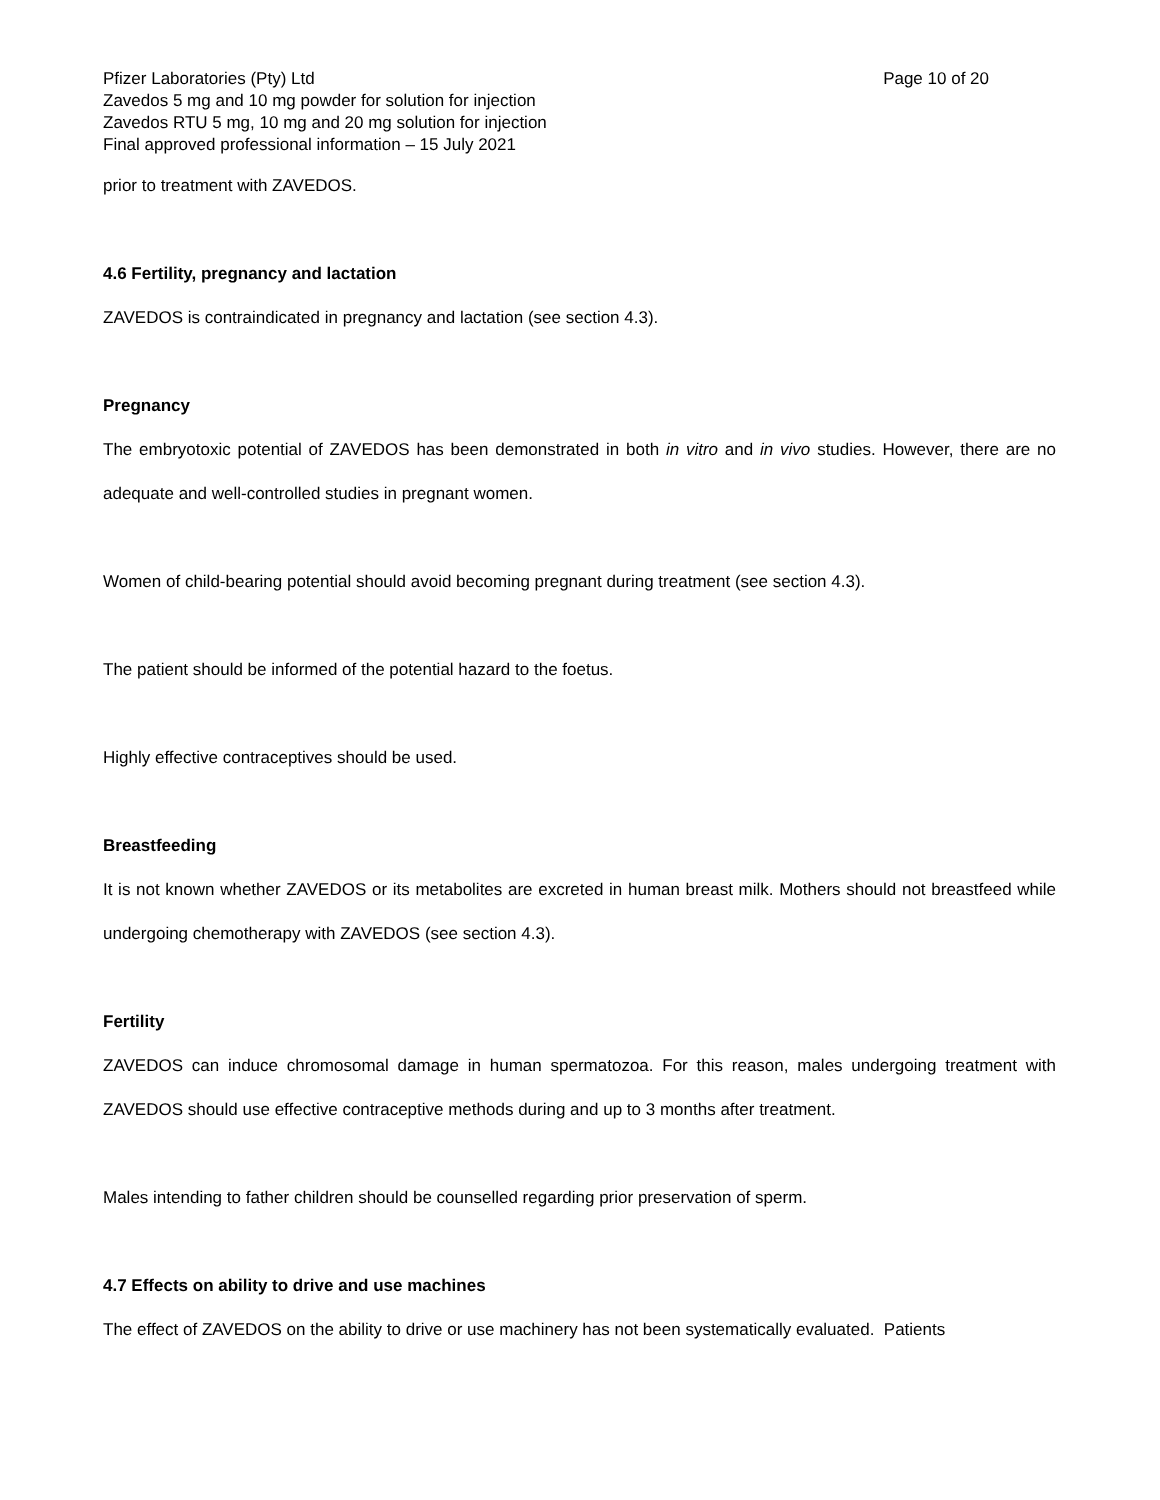Pfizer Laboratories (Pty) Ltd Page 10 of 20
Zavedos 5 mg and 10 mg powder for solution for injection
Zavedos RTU 5 mg, 10 mg and 20 mg solution for injection
Final approved professional information – 15 July 2021
prior to treatment with ZAVEDOS.
4.6 Fertility, pregnancy and lactation
ZAVEDOS is contraindicated in pregnancy and lactation (see section 4.3).
Pregnancy
The embryotoxic potential of ZAVEDOS has been demonstrated in both in vitro and in vivo studies. However, there are no adequate and well-controlled studies in pregnant women.
Women of child-bearing potential should avoid becoming pregnant during treatment (see section 4.3).
The patient should be informed of the potential hazard to the foetus.
Highly effective contraceptives should be used.
Breastfeeding
It is not known whether ZAVEDOS or its metabolites are excreted in human breast milk. Mothers should not breastfeed while undergoing chemotherapy with ZAVEDOS (see section 4.3).
Fertility
ZAVEDOS can induce chromosomal damage in human spermatozoa. For this reason, males undergoing treatment with ZAVEDOS should use effective contraceptive methods during and up to 3 months after treatment.
Males intending to father children should be counselled regarding prior preservation of sperm.
4.7 Effects on ability to drive and use machines
The effect of ZAVEDOS on the ability to drive or use machinery has not been systematically evaluated. Patients